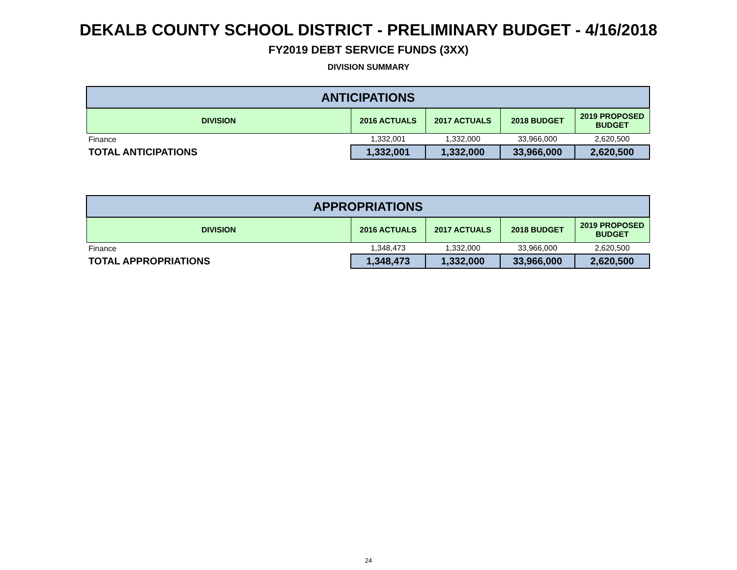DEKALB COUNTY SCHOOL DISTRICT - PRELIMINARY BUDGET - 4/16/2018
FY2019 DEBT SERVICE FUNDS (3XX)
DIVISION SUMMARY
| ANTICIPATIONS | | | | |
| --- | --- | --- | --- | --- |
| DIVISION | 2016 ACTUALS | 2017 ACTUALS | 2018 BUDGET | 2019 PROPOSED BUDGET |
| Finance | 1,332,001 | 1,332,000 | 33,966,000 | 2,620,500 |
| TOTAL ANTICIPATIONS | 1,332,001 | 1,332,000 | 33,966,000 | 2,620,500 |
| APPROPRIATIONS | | | | |
| --- | --- | --- | --- | --- |
| DIVISION | 2016 ACTUALS | 2017 ACTUALS | 2018 BUDGET | 2019 PROPOSED BUDGET |
| Finance | 1,348,473 | 1,332,000 | 33,966,000 | 2,620,500 |
| TOTAL APPROPRIATIONS | 1,348,473 | 1,332,000 | 33,966,000 | 2,620,500 |
24